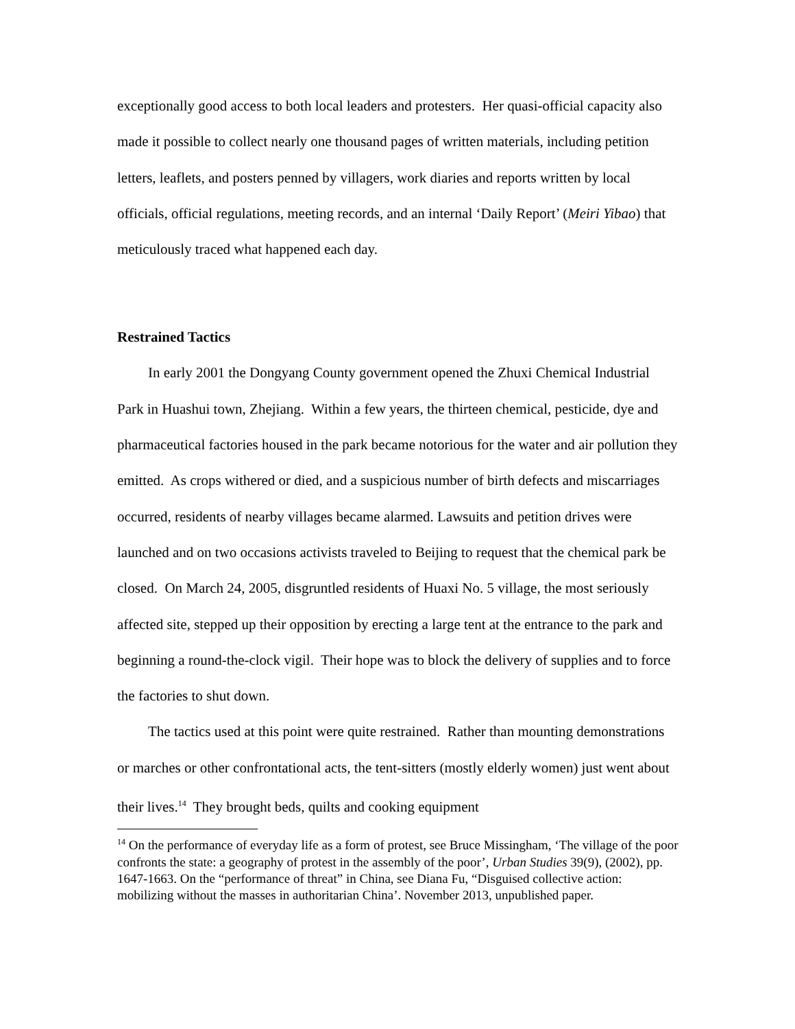exceptionally good access to both local leaders and protesters. Her quasi-official capacity also made it possible to collect nearly one thousand pages of written materials, including petition letters, leaflets, and posters penned by villagers, work diaries and reports written by local officials, official regulations, meeting records, and an internal ‘Daily Report’ (Meiri Yibao) that meticulously traced what happened each day.
Restrained Tactics
In early 2001 the Dongyang County government opened the Zhuxi Chemical Industrial Park in Huashui town, Zhejiang. Within a few years, the thirteen chemical, pesticide, dye and pharmaceutical factories housed in the park became notorious for the water and air pollution they emitted. As crops withered or died, and a suspicious number of birth defects and miscarriages occurred, residents of nearby villages became alarmed. Lawsuits and petition drives were launched and on two occasions activists traveled to Beijing to request that the chemical park be closed. On March 24, 2005, disgruntled residents of Huaxi No. 5 village, the most seriously affected site, stepped up their opposition by erecting a large tent at the entrance to the park and beginning a round-the-clock vigil. Their hope was to block the delivery of supplies and to force the factories to shut down.
The tactics used at this point were quite restrained. Rather than mounting demonstrations or marches or other confrontational acts, the tent-sitters (mostly elderly women) just went about their lives.<sup>14</sup> They brought beds, quilts and cooking equipment
<sup>14</sup> On the performance of everyday life as a form of protest, see Bruce Missingham, ‘The village of the poor confronts the state: a geography of protest in the assembly of the poor’, Urban Studies 39(9), (2002), pp. 1647-1663. On the “performance of threat” in China, see Diana Fu, “Disguised collective action: mobilizing without the masses in authoritarian China’. November 2013, unpublished paper.